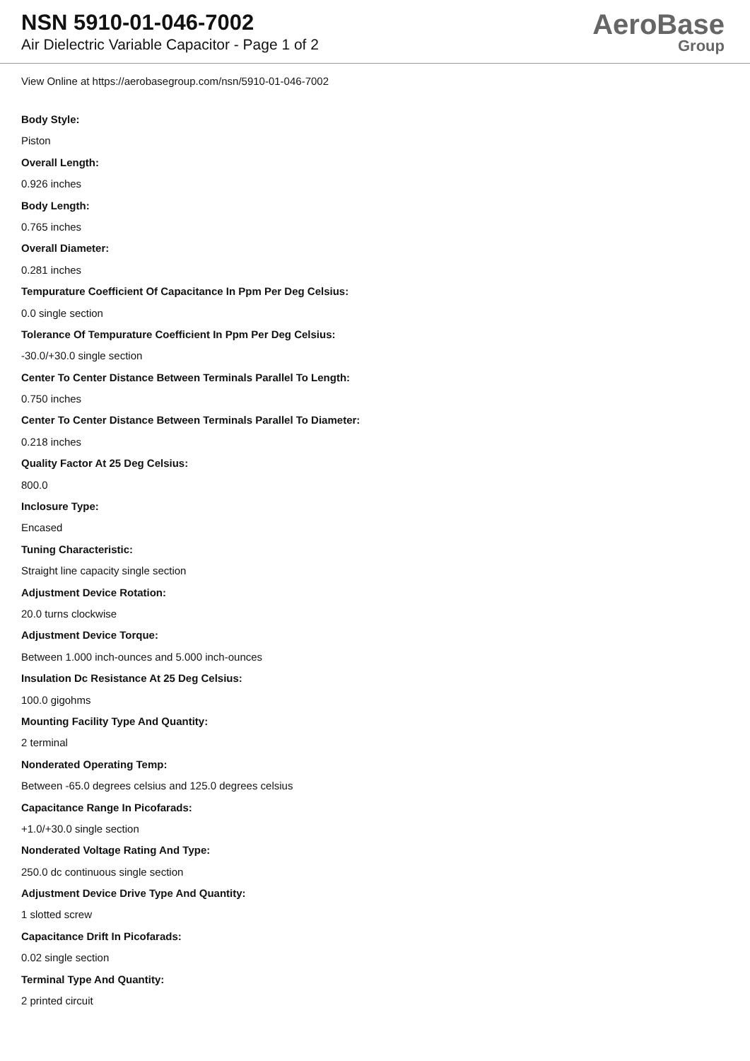NSN 5910-01-046-7002
Air Dielectric Variable Capacitor - Page 1 of 2
AeroBase
Group
View Online at https://aerobasegroup.com/nsn/5910-01-046-7002
Body Style:
Piston
Overall Length:
0.926 inches
Body Length:
0.765 inches
Overall Diameter:
0.281 inches
Tempurature Coefficient Of Capacitance In Ppm Per Deg Celsius:
0.0 single section
Tolerance Of Tempurature Coefficient In Ppm Per Deg Celsius:
-30.0/+30.0 single section
Center To Center Distance Between Terminals Parallel To Length:
0.750 inches
Center To Center Distance Between Terminals Parallel To Diameter:
0.218 inches
Quality Factor At 25 Deg Celsius:
800.0
Inclosure Type:
Encased
Tuning Characteristic:
Straight line capacity single section
Adjustment Device Rotation:
20.0 turns clockwise
Adjustment Device Torque:
Between 1.000 inch-ounces and 5.000 inch-ounces
Insulation Dc Resistance At 25 Deg Celsius:
100.0 gigohms
Mounting Facility Type And Quantity:
2 terminal
Nonderated Operating Temp:
Between -65.0 degrees celsius and 125.0 degrees celsius
Capacitance Range In Picofarads:
+1.0/+30.0 single section
Nonderated Voltage Rating And Type:
250.0 dc continuous single section
Adjustment Device Drive Type And Quantity:
1 slotted screw
Capacitance Drift In Picofarads:
0.02 single section
Terminal Type And Quantity:
2 printed circuit